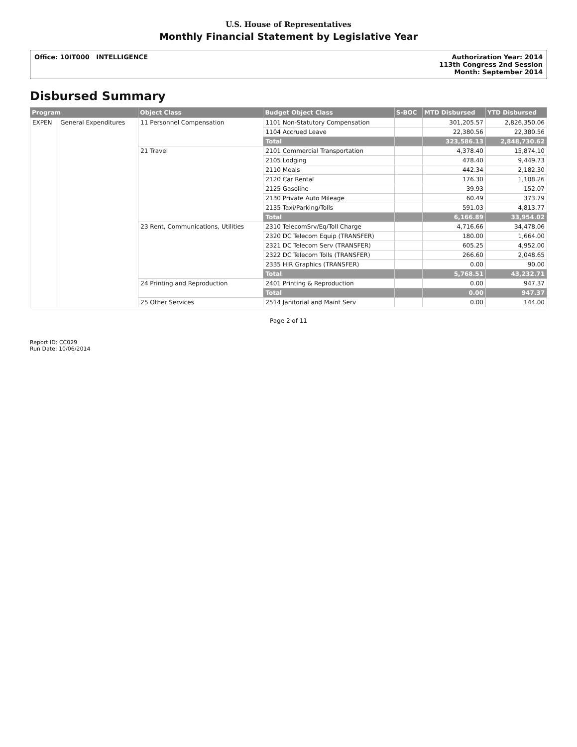U.S. House of Representatives
Monthly Financial Statement by Legislative Year
Office: 10IT000 INTELLIGENCE Authorization Year: 2014
113th Congress 2nd Session
Month: September 2014
Disbursed Summary
| Program | | Object Class | Budget Object Class | S-BOC | MTD Disbursed | YTD Disbursed |
| --- | --- | --- | --- | --- | --- | --- |
| EXPEN | General Expenditures | 11 Personnel Compensation | 1101 Non-Statutory Compensation | | 301,205.57 | 2,826,350.06 |
| | | | 1104 Accrued Leave | | 22,380.56 | 22,380.56 |
| | | | Total | | 323,586.13 | 2,848,730.62 |
| | | 21 Travel | 2101 Commercial Transportation | | 4,378.40 | 15,874.10 |
| | | | 2105 Lodging | | 478.40 | 9,449.73 |
| | | | 2110 Meals | | 442.34 | 2,182.30 |
| | | | 2120 Car Rental | | 176.30 | 1,108.26 |
| | | | 2125 Gasoline | | 39.93 | 152.07 |
| | | | 2130 Private Auto Mileage | | 60.49 | 373.79 |
| | | | 2135 Taxi/Parking/Tolls | | 591.03 | 4,813.77 |
| | | | Total | | 6,166.89 | 33,954.02 |
| | | 23 Rent, Communications, Utilities | 2310 TelecomSrv/Eq/Toll Charge | | 4,716.66 | 34,478.06 |
| | | | 2320 DC Telecom Equip (TRANSFER) | | 180.00 | 1,664.00 |
| | | | 2321 DC Telecom Serv (TRANSFER) | | 605.25 | 4,952.00 |
| | | | 2322 DC Telecom Tolls (TRANSFER) | | 266.60 | 2,048.65 |
| | | | 2335 HIR Graphics (TRANSFER) | | 0.00 | 90.00 |
| | | | Total | | 5,768.51 | 43,232.71 |
| | | 24 Printing and Reproduction | 2401 Printing & Reproduction | | 0.00 | 947.37 |
| | | | Total | | 0.00 | 947.37 |
| | | 25 Other Services | 2514 Janitorial and Maint Serv | | 0.00 | 144.00 |
Page 2 of 11
Report ID: CC029
Run Date: 10/06/2014